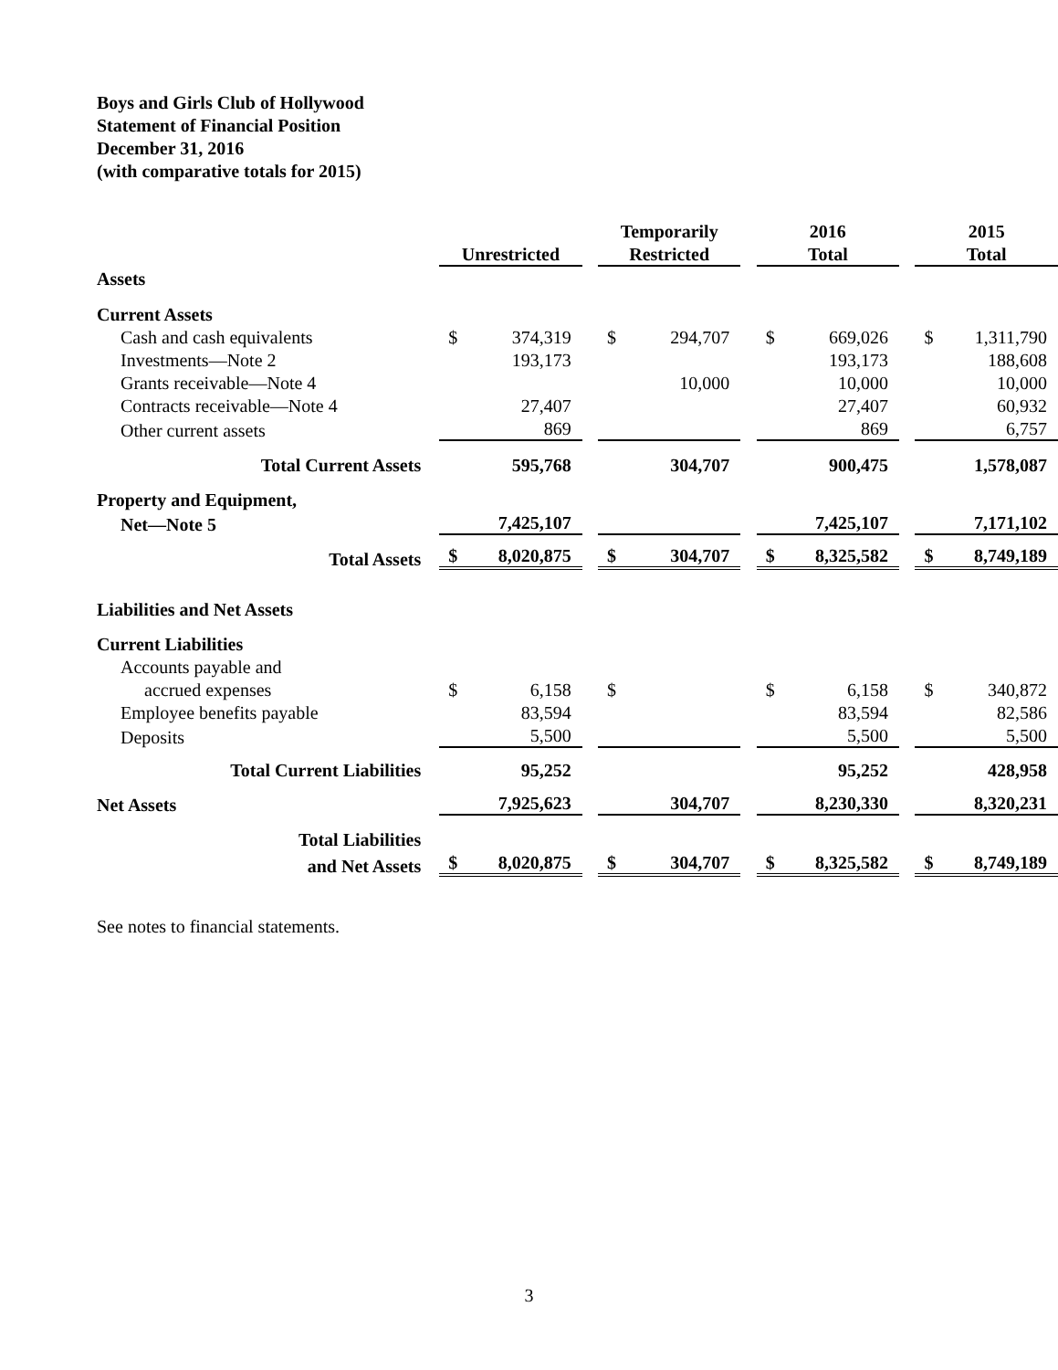Boys and Girls Club of Hollywood
Statement of Financial Position
December 31, 2016
(with comparative totals for 2015)
| | | | | Temporarily | | | 2016 | | | 2015 | |
| | Unrestricted | | | Restricted | | | Total | | | Total | |
| Assets | | | | | | | | | | | |
| Current Assets | | | | | | | | | | | |
| Cash and cash equivalents | $ | 374,319 | | $ | 294,707 | | $ | 669,026 | | $ | 1,311,790 |
| Investments—Note 2 | | 193,173 | | | | | | 193,173 | | | 188,608 |
| Grants receivable—Note 4 | | | | | 10,000 | | | 10,000 | | | 10,000 |
| Contracts receivable—Note 4 | | 27,407 | | | | | | 27,407 | | | 60,932 |
| Other current assets | | 869 | | | | | | 869 | | | 6,757 |
| Total Current Assets | | 595,768 | | | 304,707 | | | 900,475 | | | 1,578,087 |
| Property and Equipment, | | | | | | | | | | | |
| Net—Note 5 | | 7,425,107 | | | | | | 7,425,107 | | | 7,171,102 |
| Total Assets | $ | 8,020,875 | | $ | 304,707 | | $ | 8,325,582 | | $ | 8,749,189 |
| Liabilities and Net Assets | | | | | | | | | | | |
| Current Liabilities | | | | | | | | | | | |
| Accounts payable and | | | | | | | | | | | |
| accrued expenses | $ | 6,158 | | $ | | | $ | 6,158 | | $ | 340,872 |
| Employee benefits payable | | 83,594 | | | | | | 83,594 | | | 82,586 |
| Deposits | | 5,500 | | | | | | 5,500 | | | 5,500 |
| Total Current Liabilities | | 95,252 | | | | | | 95,252 | | | 428,958 |
| Net Assets | | 7,925,623 | | | 304,707 | | | 8,230,330 | | | 8,320,231 |
| Total Liabilities | | | | | | | | | | | |
| and Net Assets | $ | 8,020,875 | | $ | 304,707 | | $ | 8,325,582 | | $ | 8,749,189 |
See notes to financial statements.
3